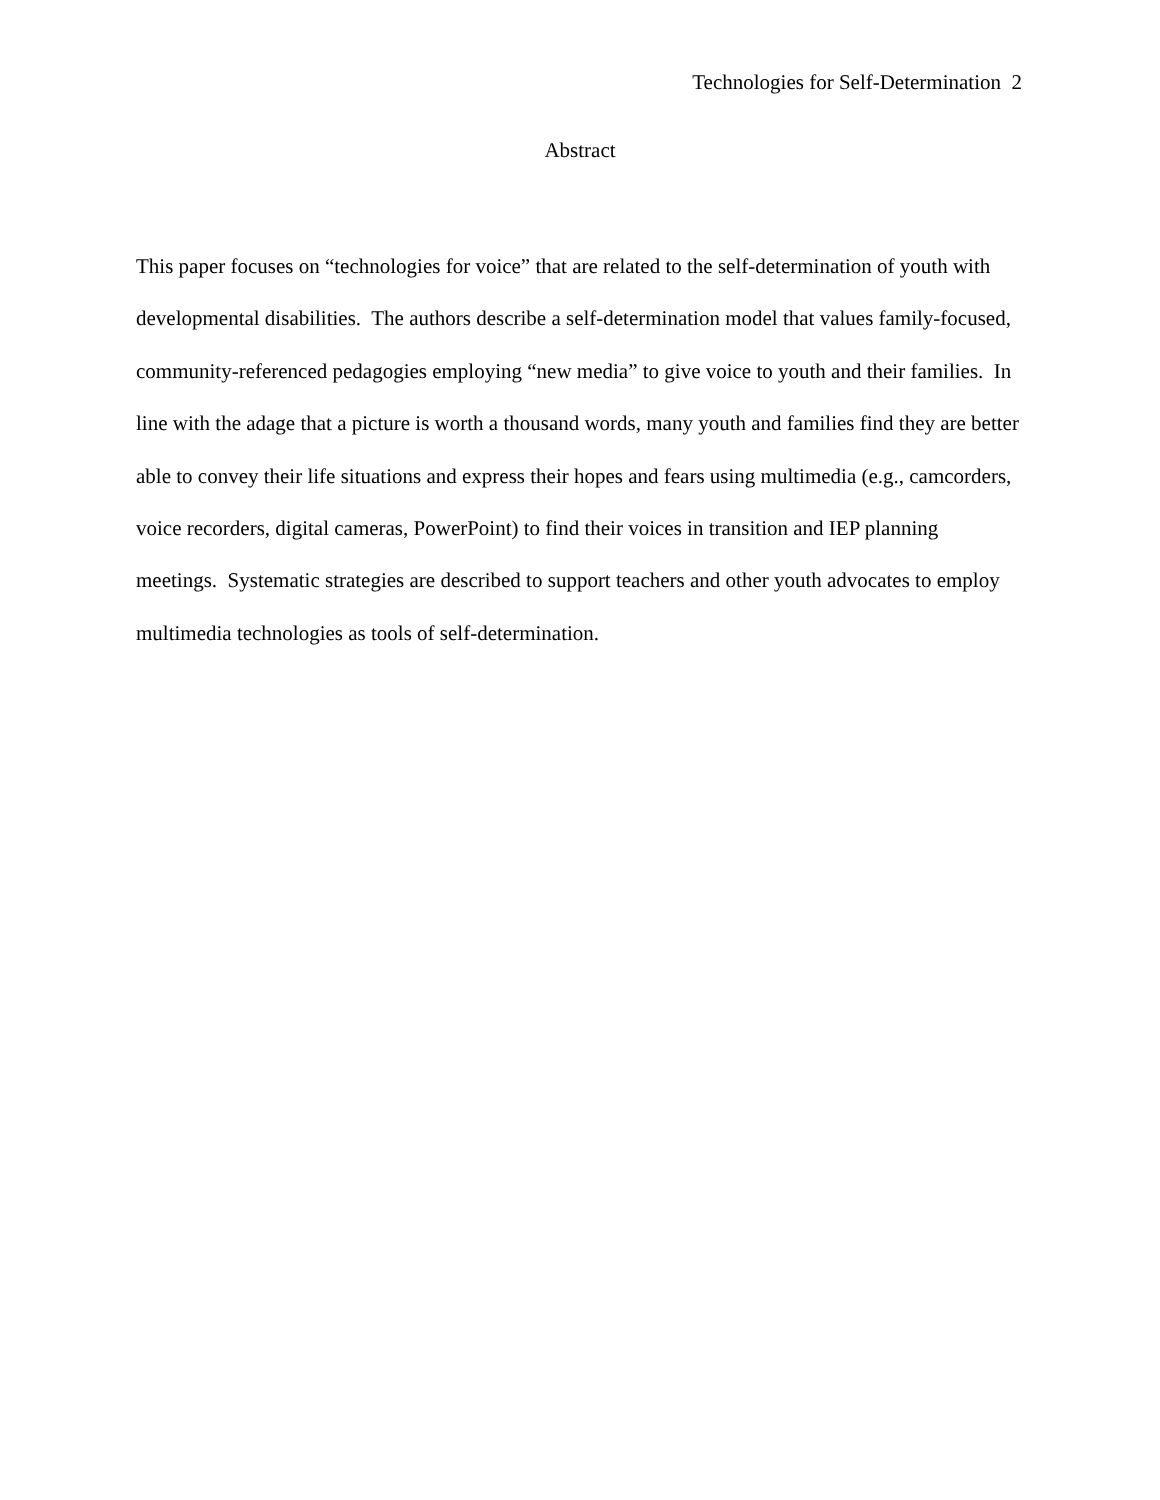Technologies for Self-Determination 2
Abstract
This paper focuses on “technologies for voice” that are related to the self-determination of youth with developmental disabilities. The authors describe a self-determination model that values family-focused, community-referenced pedagogies employing “new media” to give voice to youth and their families. In line with the adage that a picture is worth a thousand words, many youth and families find they are better able to convey their life situations and express their hopes and fears using multimedia (e.g., camcorders, voice recorders, digital cameras, PowerPoint) to find their voices in transition and IEP planning meetings. Systematic strategies are described to support teachers and other youth advocates to employ multimedia technologies as tools of self-determination.